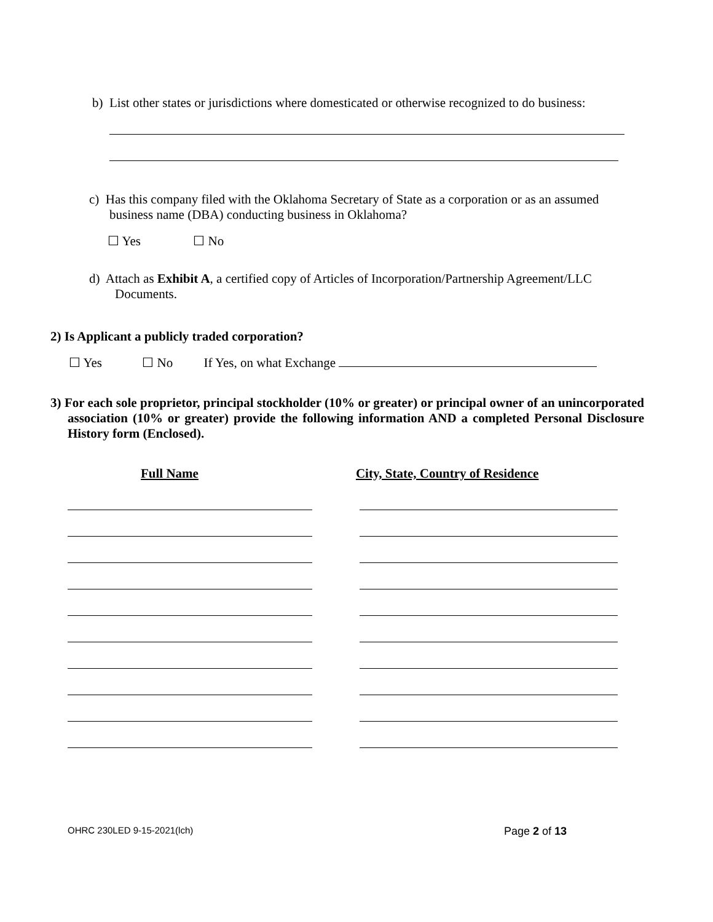b) List other states or jurisdictions where domesticated or otherwise recognized to do business:
c) Has this company filed with the Oklahoma Secretary of State as a corporation or as an assumed
business name (DBA) conducting business in Oklahoma?
☐ Yes ☐ No
d) Attach as Exhibit A, a certified copy of Articles of Incorporation/Partnership Agreement/LLC
Documents.
2) Is Applicant a publicly traded corporation?
☐ Yes ☐ No If Yes, on what Exchange
3) For each sole proprietor, principal stockholder (10% or greater) or principal owner of an unincorporated association (10% or greater) provide the following information AND a completed Personal Disclosure History form (Enclosed).
Full Name City, State, Country of Residence
OHRC 230LED 9-15-2021(lch) Page 2 of 13